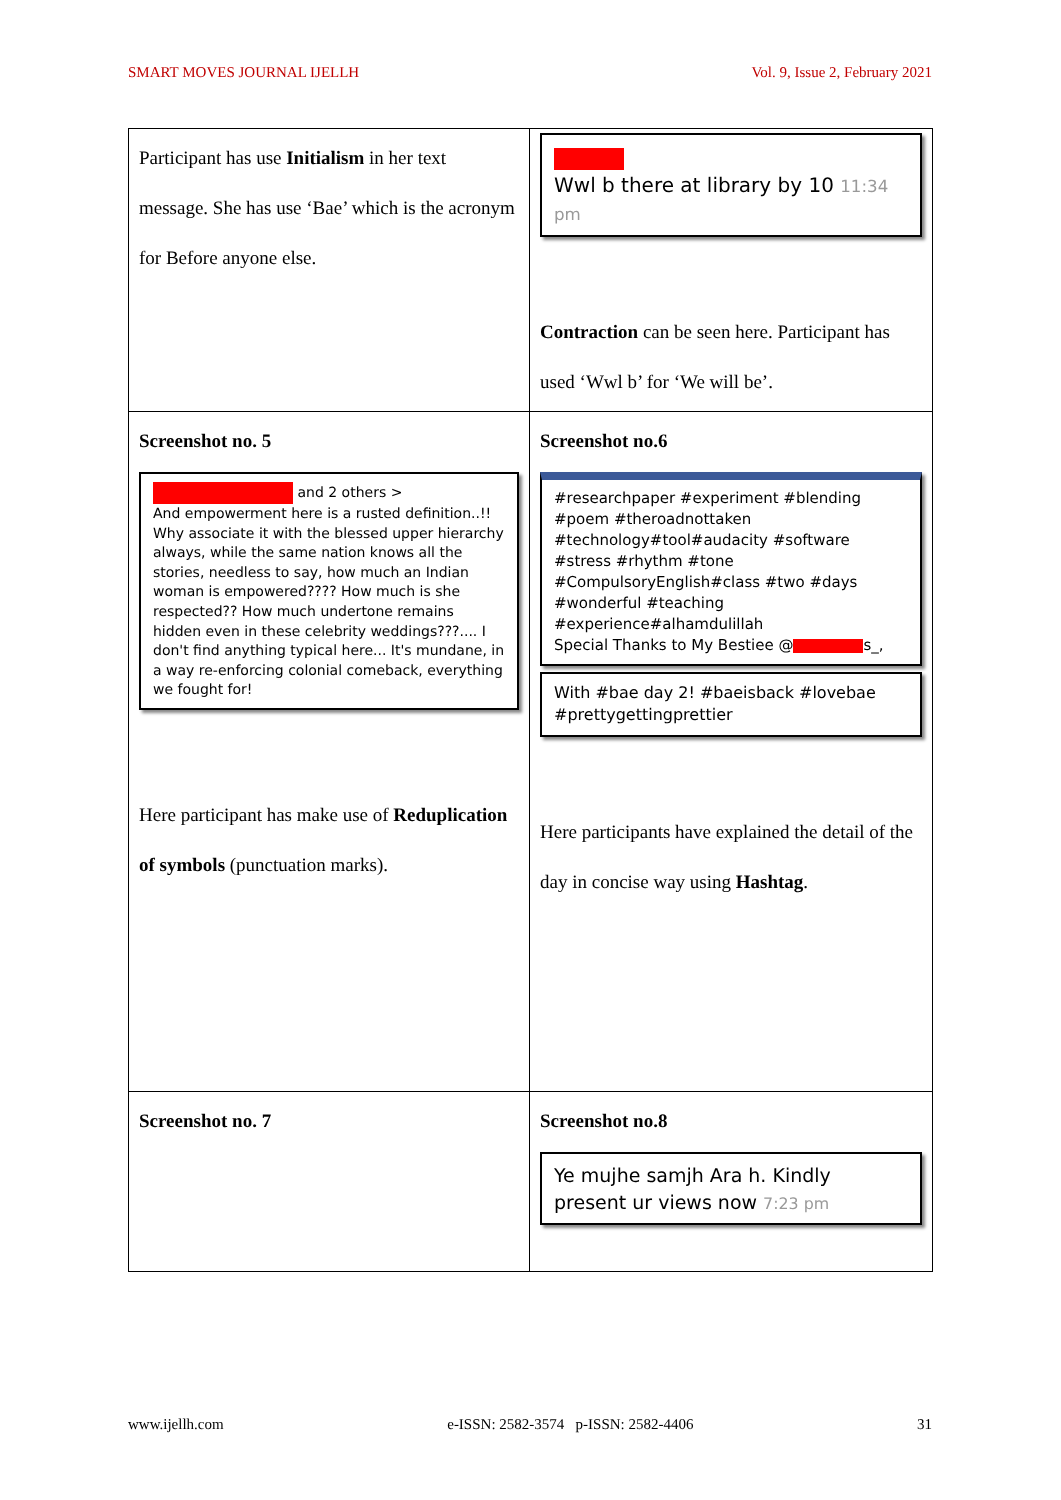SMART MOVES JOURNAL IJELLH Vol. 9, Issue 2, February 2021
| Participant has use Initialism in her text message. She has use ‘Bae’ which is the acronym for Before anyone else. | Wwl b there at library by 10 11:34 pm Contraction can be seen here. Participant has used ‘Wwl b’ for ‘We will be’. |
| Screenshot no. 5 and 2 others > And empowerment here is a rusted definition..!! Why associate it with the blessed upper hierarchy always, while the same nation knows all the stories, needless to say, how much an Indian woman is empowered???? How much is she respected?? How much undertone remains hidden even in these celebrity weddings???.... I don't find anything typical here... It's mundane, in a way re-enforcing colonial comeback, everything we fought for! Here participant has make use of Reduplication of symbols (punctuation marks). | Screenshot no.6 #researchpaper #experiment #blending #poem #theroadnottaken #technology#tool#audacity #software #stress #rhythm #tone #CompulsoryEnglish#class #two #days #wonderful #teaching #experience#alhamdulillah Special Thanks to My Bestiee @ s_, With #bae day 2! #baeisback #lovebae #prettygettingprettier Here participants have explained the detail of the day in concise way using Hashtag . |
| Screenshot no. 7 | Screenshot no.8 Ye mujhe samjh Ara h. Kindly present ur views now 7:23 pm |
www.ijellh.com e-ISSN: 2582-3574 p-ISSN: 2582-4406 31